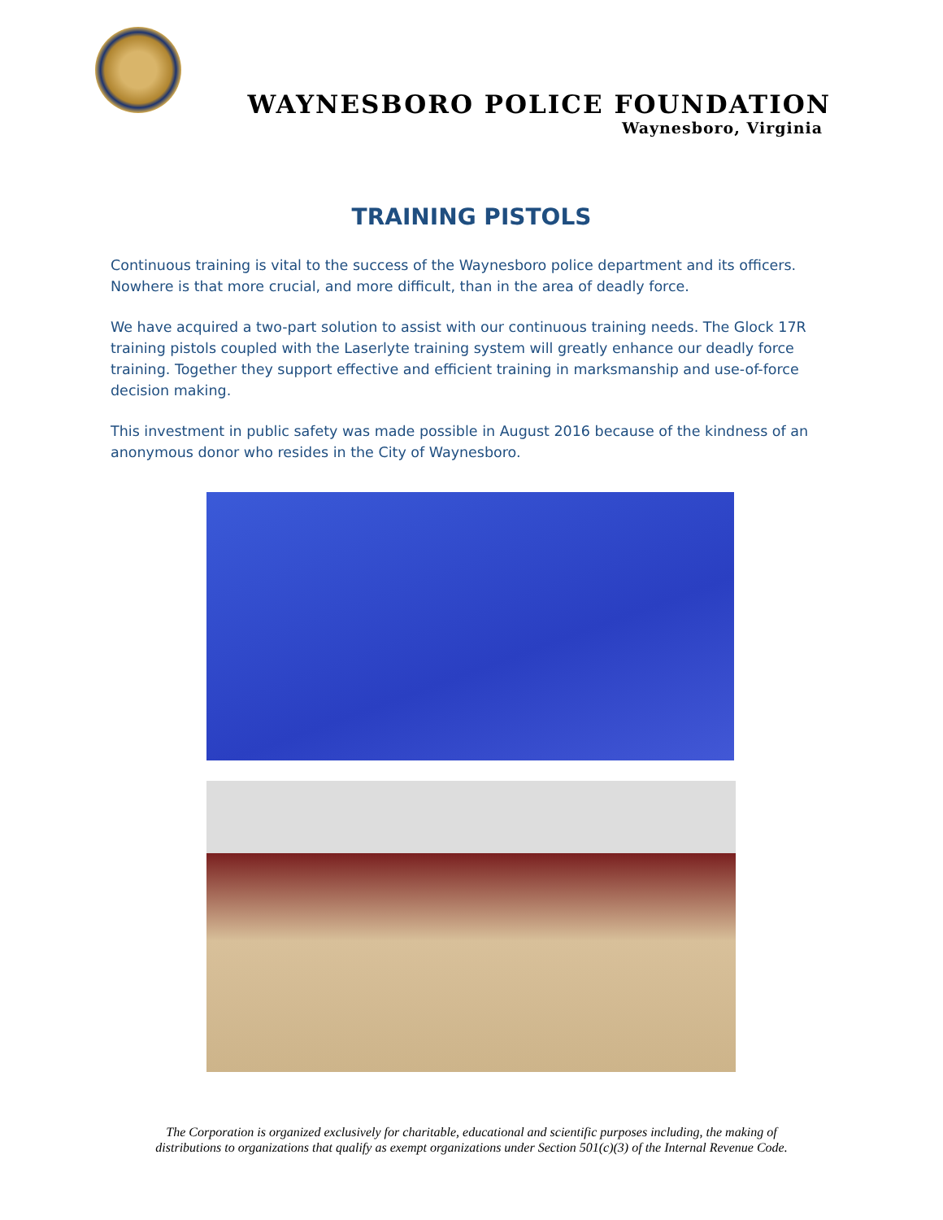WAYNESBORO POLICE FOUNDATION
Waynesboro, Virginia
TRAINING PISTOLS
Continuous training is vital to the success of the Waynesboro police department and its officers. Nowhere is that more crucial, and more difficult, than in the area of deadly force.
We have acquired a two-part solution to assist with our continuous training needs. The Glock 17R training pistols coupled with the Laserlyte training system will greatly enhance our deadly force training. Together they support effective and efficient training in marksmanship and use-of-force decision making.
This investment in public safety was made possible in August 2016 because of the kindness of an anonymous donor who resides in the City of Waynesboro.
The Corporation is organized exclusively for charitable, educational and scientific purposes including, the making of
distributions to organizations that qualify as exempt organizations under Section 501(c)(3) of the Internal Revenue Code.